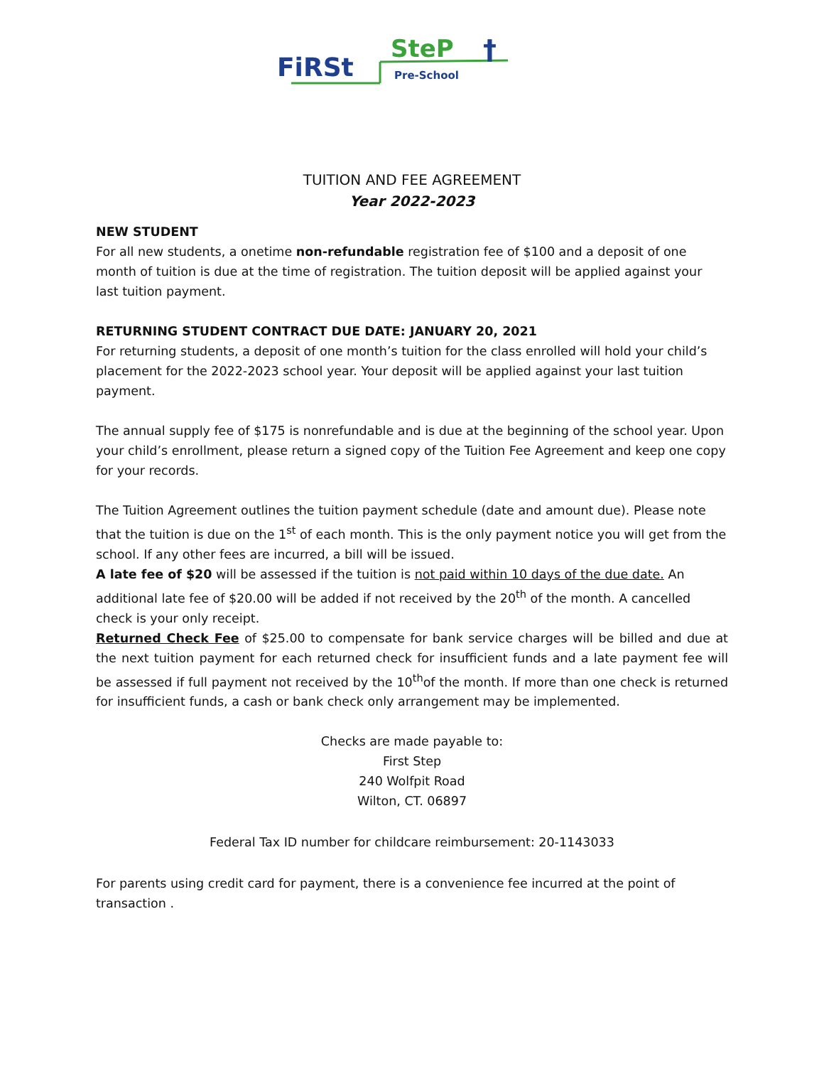FiRSt
SteP
Pre-School
†
TUITION AND FEE AGREEMENT
Year 2022-2023
NEW STUDENT
For all new students, a onetime non-refundable registration fee of $100 and a deposit of one month of tuition is due at the time of registration. The tuition deposit will be applied against your last tuition payment.
RETURNING STUDENT CONTRACT DUE DATE: JANUARY 20, 2021
For returning students, a deposit of one month’s tuition for the class enrolled will hold your child’s placement for the 2022-2023 school year. Your deposit will be applied against your last tuition payment.
The annual supply fee of $175 is nonrefundable and is due at the beginning of the school year. Upon your child’s enrollment, please return a signed copy of the Tuition Fee Agreement and keep one copy for your records.
The Tuition Agreement outlines the tuition payment schedule (date and amount due). Please note that the tuition is due on the 1<sup>st</sup> of each month. This is the only payment notice you will get from the school. If any other fees are incurred, a bill will be issued.
A late fee of $20 will be assessed if the tuition is not paid within 10 days of the due date. An additional late fee of $20.00 will be added if not received by the 20<sup>th</sup> of the month. A cancelled check is your only receipt.
Returned Check Fee of $25.00 to compensate for bank service charges will be billed and due at the next tuition payment for each returned check for insufficient funds and a late payment fee will be assessed if full payment not received by the 10<sup>th</sup>of the month. If more than one check is returned for insufficient funds, a cash or bank check only arrangement may be implemented.
Checks are made payable to:
First Step
240 Wolfpit Road
Wilton, CT. 06897
Federal Tax ID number for childcare reimbursement: 20-1143033
For parents using credit card for payment, there is a convenience fee incurred at the point of transaction .